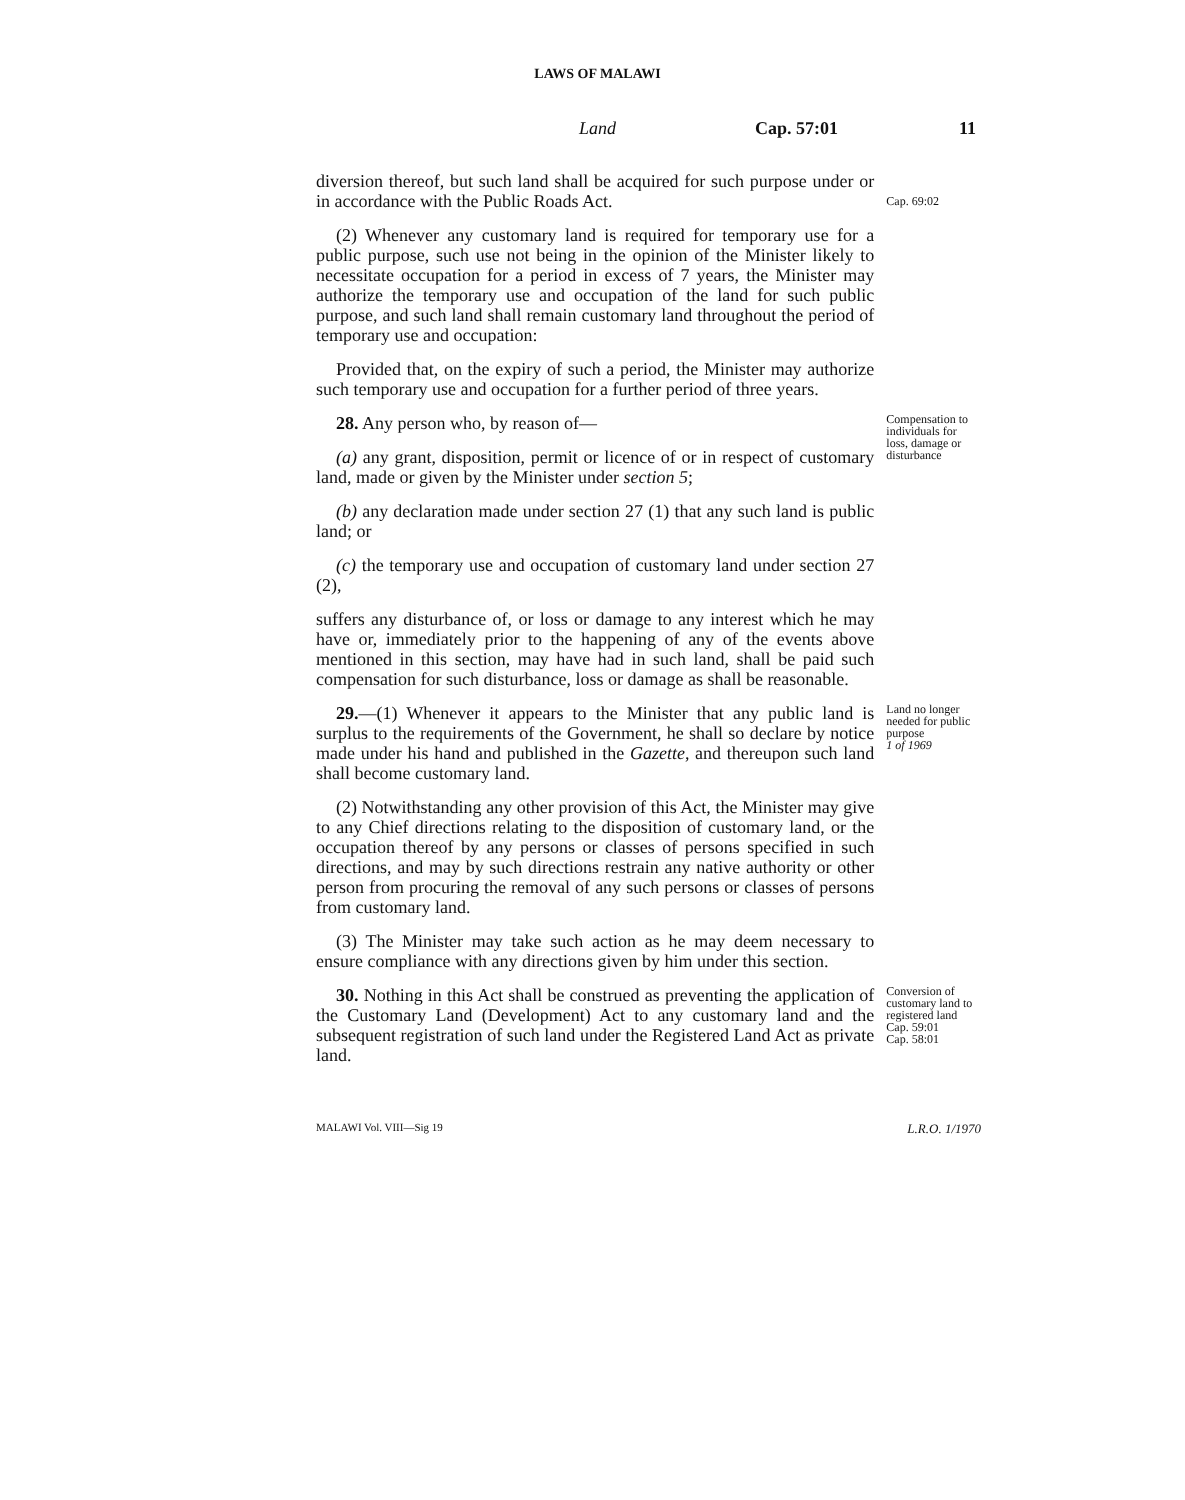LAWS OF MALAWI
Land Cap. 57:01 11
diversion thereof, but such land shall be acquired for such purpose under or in accordance with the Public Roads Act.
Cap. 69:02
(2) Whenever any customary land is required for temporary use for a public purpose, such use not being in the opinion of the Minister likely to necessitate occupation for a period in excess of 7 years, the Minister may authorize the temporary use and occupation of the land for such public purpose, and such land shall remain customary land throughout the period of temporary use and occupation:
Provided that, on the expiry of such a period, the Minister may authorize such temporary use and occupation for a further period of three years.
28. Any person who, by reason of—
(a) any grant, disposition, permit or licence of or in respect of customary land, made or given by the Minister under section 5;
(b) any declaration made under section 27 (1) that any such land is public land; or
(c) the temporary use and occupation of customary land under section 27 (2),
suffers any disturbance of, or loss or damage to any interest which he may have or, immediately prior to the happening of any of the events above mentioned in this section, may have had in such land, shall be paid such compensation for such disturbance, loss or damage as shall be reasonable.
Compensation to individuals for loss, damage or disturbance
29.—(1) Whenever it appears to the Minister that any public land is surplus to the requirements of the Government, he shall so declare by notice made under his hand and published in the Gazette, and thereupon such land shall become customary land.
(2) Notwithstanding any other provision of this Act, the Minister may give to any Chief directions relating to the disposition of customary land, or the occupation thereof by any persons or classes of persons specified in such directions, and may by such directions restrain any native authority or other person from procuring the removal of any such persons or classes of persons from customary land.
(3) The Minister may take such action as he may deem necessary to ensure compliance with any directions given by him under this section.
Land no longer needed for public purpose
1 of 1969
30. Nothing in this Act shall be construed as preventing the application of the Customary Land (Development) Act to any customary land and the subsequent registration of such land under the Registered Land Act as private land.
Conversion of customary land to registered land
Cap. 59:01
Cap. 58:01
MALAWI Vol. VIII—Sig 19 L.R.O. 1/1970